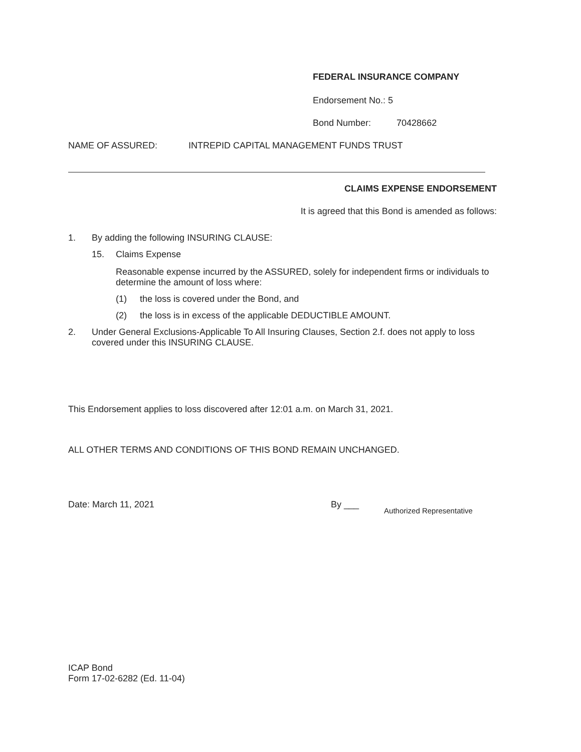FEDERAL INSURANCE COMPANY
Endorsement No.: 5
Bond Number: 70428662
NAME OF ASSURED: INTREPID CAPITAL MANAGEMENT FUNDS TRUST
CLAIMS EXPENSE ENDORSEMENT
It is agreed that this Bond is amended as follows:
1. By adding the following INSURING CLAUSE:
15. Claims Expense
Reasonable expense incurred by the ASSURED, solely for independent firms or individuals to determine the amount of loss where:
(1) the loss is covered under the Bond, and
(2) the loss is in excess of the applicable DEDUCTIBLE AMOUNT.
2. Under General Exclusions-Applicable To All Insuring Clauses, Section 2.f. does not apply to loss covered under this INSURING CLAUSE.
This Endorsement applies to loss discovered after 12:01 a.m. on March 31, 2021.
ALL OTHER TERMS AND CONDITIONS OF THIS BOND REMAIN UNCHANGED.
Date: March 11, 2021 By ___ Authorized Representative
ICAP Bond
Form 17-02-6282 (Ed. 11-04)